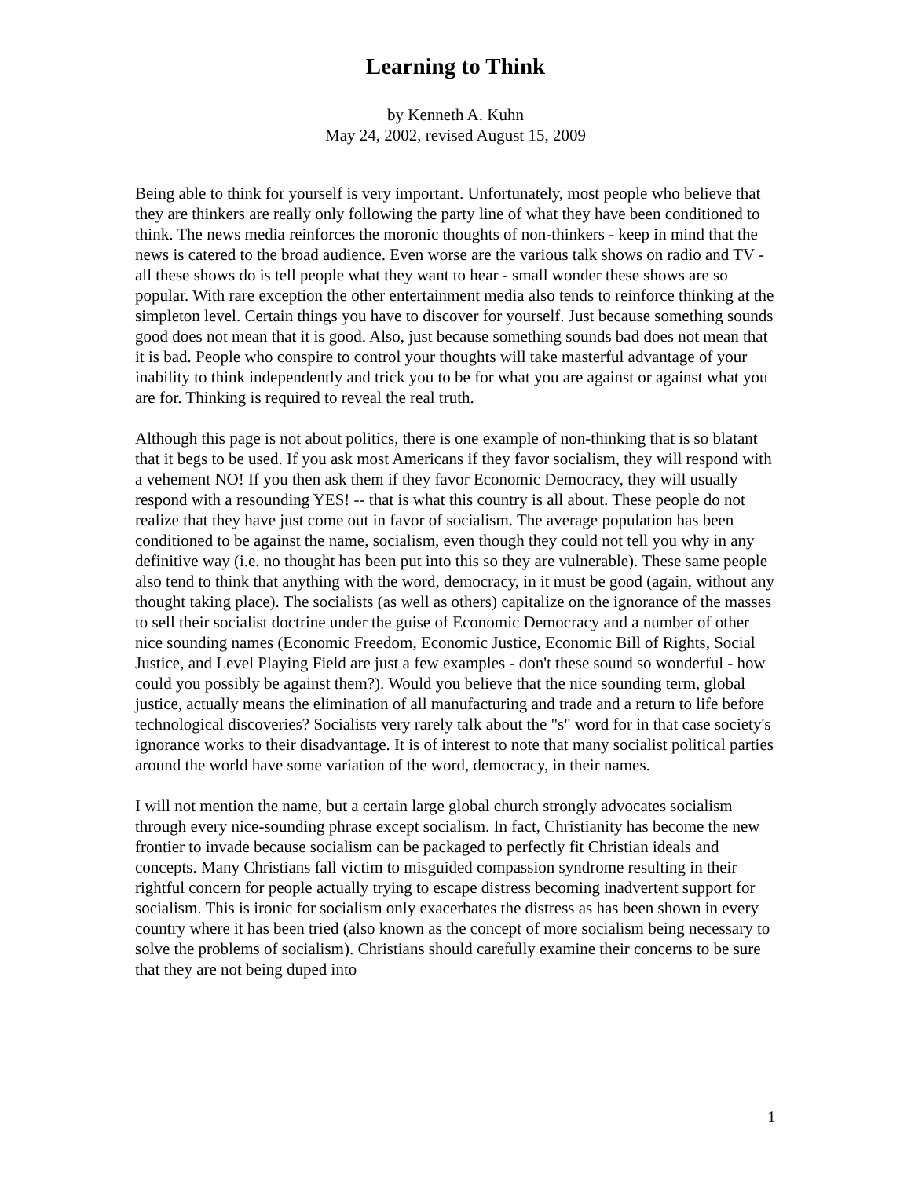Learning to Think
by Kenneth A. Kuhn
May 24, 2002, revised August 15, 2009
Being able to think for yourself is very important. Unfortunately, most people who believe that they are thinkers are really only following the party line of what they have been conditioned to think. The news media reinforces the moronic thoughts of non-thinkers - keep in mind that the news is catered to the broad audience. Even worse are the various talk shows on radio and TV - all these shows do is tell people what they want to hear - small wonder these shows are so popular. With rare exception the other entertainment media also tends to reinforce thinking at the simpleton level. Certain things you have to discover for yourself. Just because something sounds good does not mean that it is good. Also, just because something sounds bad does not mean that it is bad. People who conspire to control your thoughts will take masterful advantage of your inability to think independently and trick you to be for what you are against or against what you are for. Thinking is required to reveal the real truth.
Although this page is not about politics, there is one example of non-thinking that is so blatant that it begs to be used. If you ask most Americans if they favor socialism, they will respond with a vehement NO! If you then ask them if they favor Economic Democracy, they will usually respond with a resounding YES! -- that is what this country is all about. These people do not realize that they have just come out in favor of socialism. The average population has been conditioned to be against the name, socialism, even though they could not tell you why in any definitive way (i.e. no thought has been put into this so they are vulnerable). These same people also tend to think that anything with the word, democracy, in it must be good (again, without any thought taking place). The socialists (as well as others) capitalize on the ignorance of the masses to sell their socialist doctrine under the guise of Economic Democracy and a number of other nice sounding names (Economic Freedom, Economic Justice, Economic Bill of Rights, Social Justice, and Level Playing Field are just a few examples - don't these sound so wonderful - how could you possibly be against them?). Would you believe that the nice sounding term, global justice, actually means the elimination of all manufacturing and trade and a return to life before technological discoveries? Socialists very rarely talk about the "s" word for in that case society's ignorance works to their disadvantage. It is of interest to note that many socialist political parties around the world have some variation of the word, democracy, in their names.
I will not mention the name, but a certain large global church strongly advocates socialism through every nice-sounding phrase except socialism. In fact, Christianity has become the new frontier to invade because socialism can be packaged to perfectly fit Christian ideals and concepts. Many Christians fall victim to misguided compassion syndrome resulting in their rightful concern for people actually trying to escape distress becoming inadvertent support for socialism. This is ironic for socialism only exacerbates the distress as has been shown in every country where it has been tried (also known as the concept of more socialism being necessary to solve the problems of socialism). Christians should carefully examine their concerns to be sure that they are not being duped into
1